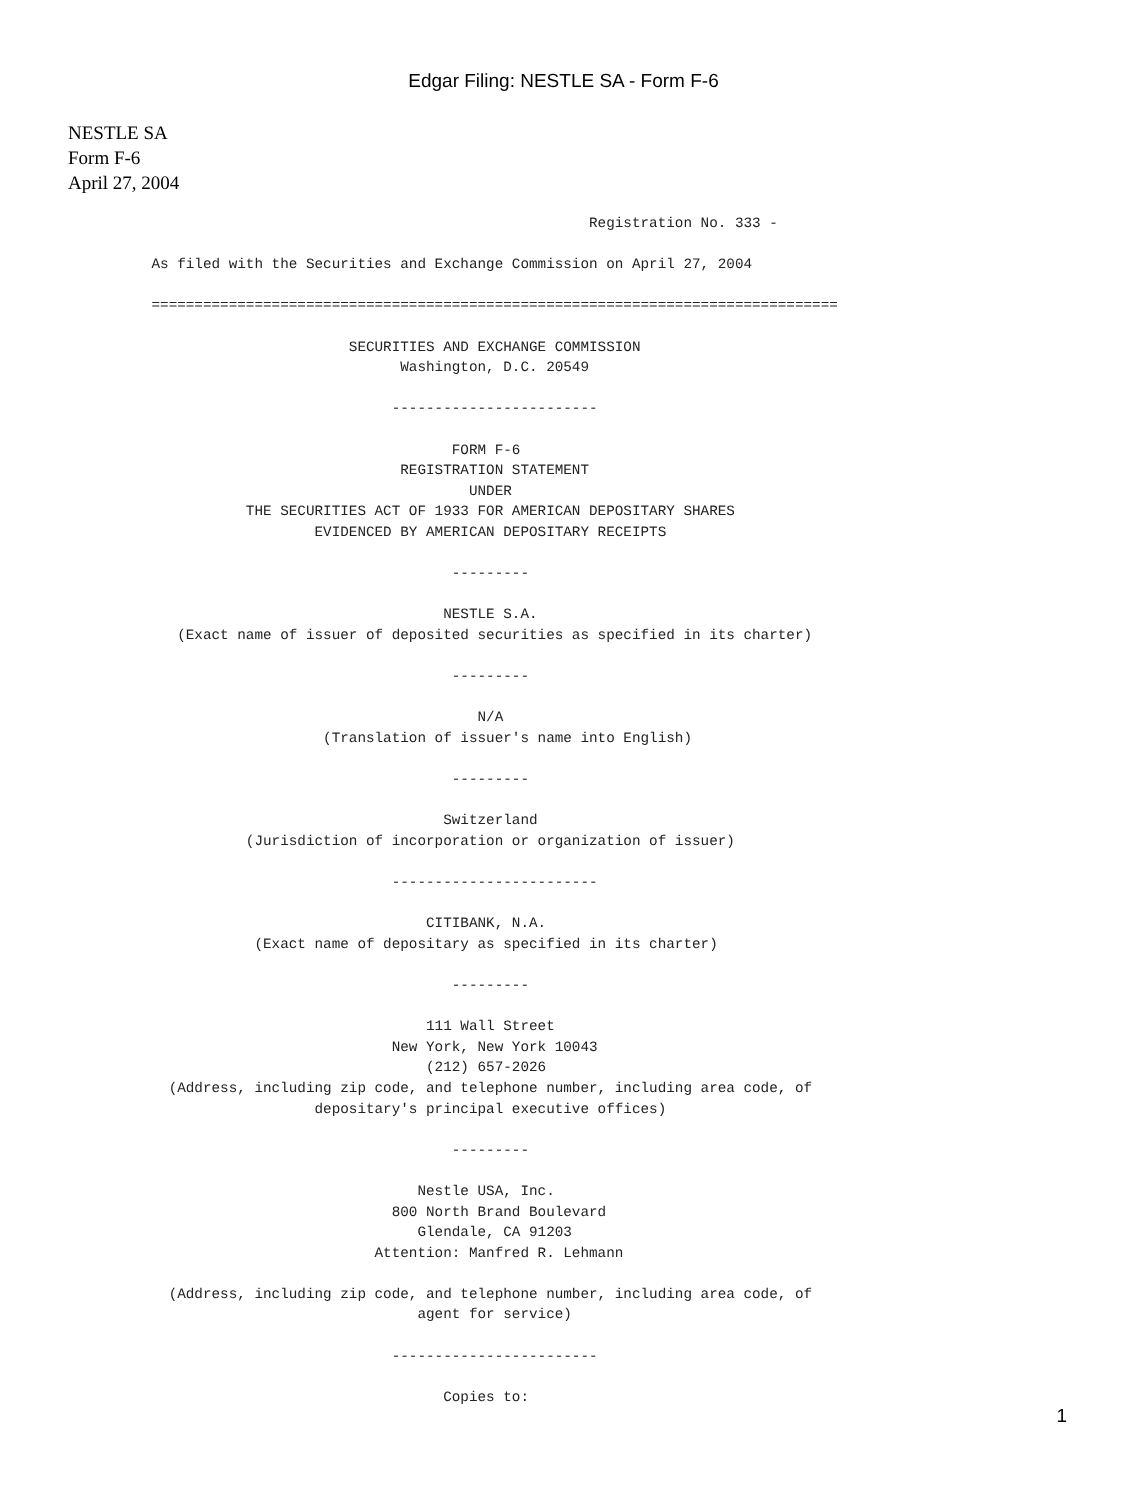Edgar Filing: NESTLE SA - Form F-6
NESTLE SA
Form F-6
April 27, 2004
                                                         Registration No. 333 -

      As filed with the Securities and Exchange Commission on April 27, 2004

      ================================================================================

                             SECURITIES AND EXCHANGE COMMISSION
                                   Washington, D.C. 20549

                                  ------------------------

                                         FORM F-6
                                   REGISTRATION STATEMENT
                                           UNDER
                 THE SECURITIES ACT OF 1933 FOR AMERICAN DEPOSITARY SHARES
                         EVIDENCED BY AMERICAN DEPOSITARY RECEIPTS

                                         ---------

                                        NESTLE S.A.
         (Exact name of issuer of deposited securities as specified in its charter)

                                         ---------

                                            N/A
                          (Translation of issuer's name into English)

                                         ---------

                                        Switzerland
                 (Jurisdiction of incorporation or organization of issuer)

                                  ------------------------

                                      CITIBANK, N.A.
                  (Exact name of depositary as specified in its charter)

                                         ---------

                                      111 Wall Street
                                  New York, New York 10043
                                      (212) 657-2026
        (Address, including zip code, and telephone number, including area code, of
                         depositary's principal executive offices)

                                         ---------

                                     Nestle USA, Inc.
                                  800 North Brand Boulevard
                                     Glendale, CA 91203
                                Attention: Manfred R. Lehmann

        (Address, including zip code, and telephone number, including area code, of
                                     agent for service)

                                  ------------------------

                                        Copies to:
1